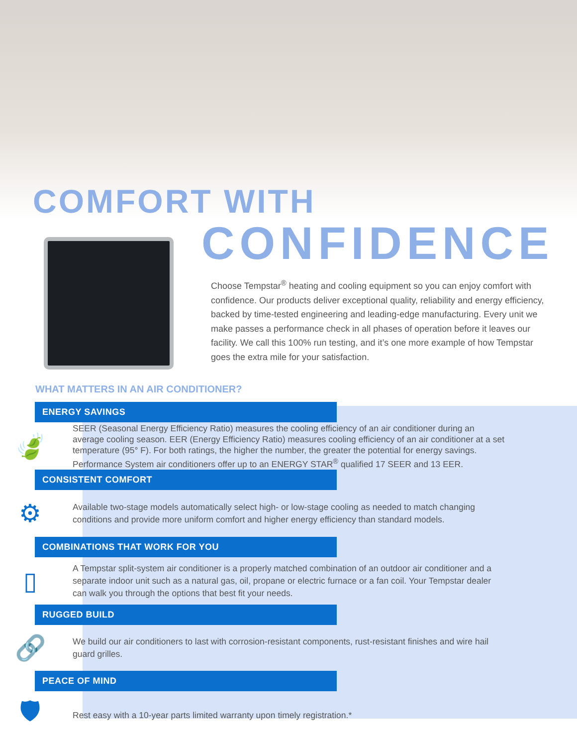COMFORT WITH
CONFIDENCE
Choose Tempstar<sup>®</sup> heating and cooling equipment so you can enjoy comfort with confidence. Our products deliver exceptional quality, reliability and energy efficiency, backed by time-tested engineering and leading-edge manufacturing. Every unit we make passes a performance check in all phases of operation before it leaves our facility. We call this 100% run testing, and it’s one more example of how Tempstar goes the extra mile for your satisfaction.
WHAT MATTERS IN AN AIR CONDITIONER?
ENERGY SAVINGS
🍃
SEER (Seasonal Energy Efficiency Ratio) measures the cooling efficiency of an air conditioner during an average cooling season. EER (Energy Efficiency Ratio) measures cooling efficiency of an air conditioner at a set temperature (95° F). For both ratings, the higher the number, the greater the potential for energy savings. Performance System air conditioners offer up to an ENERGY STAR<sup>®</sup> qualified 17 SEER and 13 EER.
CONSISTENT COMFORT
⚙
Available two-stage models automatically select high- or low-stage cooling as needed to match changing conditions and provide more uniform comfort and higher energy efficiency than standard models.
COMBINATIONS THAT WORK FOR YOU
▯
A Tempstar split-system air conditioner is a properly matched combination of an outdoor air conditioner and a separate indoor unit such as a natural gas, oil, propane or electric furnace or a fan coil. Your Tempstar dealer can walk you through the options that best fit your needs.
RUGGED BUILD
🔗
We build our air conditioners to last with corrosion-resistant components, rust-resistant finishes and wire hail guard grilles.
PEACE OF MIND
🛡
Rest easy with a 10-year parts limited warranty upon timely registration.*